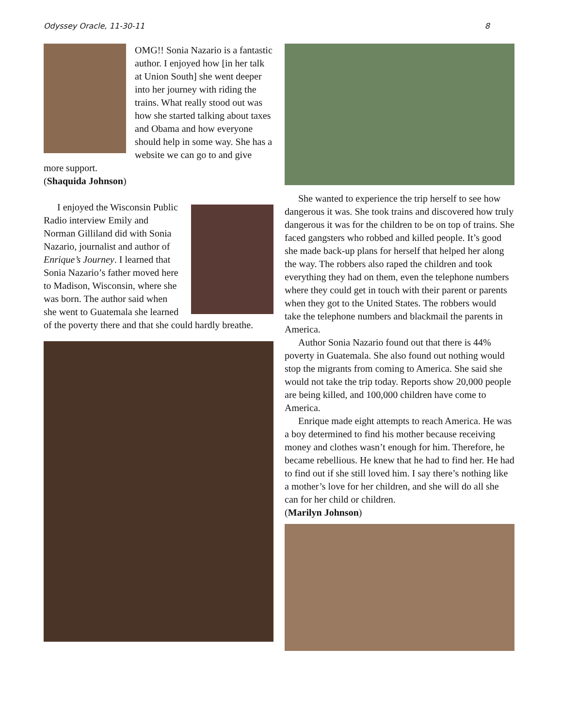Odyssey Oracle, 11-30-11 8
OMG!! Sonia Nazario is a fantastic author. I enjoyed how [in her talk at Union South] she went deeper into her journey with riding the trains. What really stood out was how she started talking about taxes and Obama and how everyone should help in some way. She has a website we can go to and give more support.
(Shaquida Johnson)
I enjoyed the Wisconsin Public Radio interview Emily and Norman Gilliland did with Sonia Nazario, journalist and author of Enrique’s Journey. I learned that Sonia Nazario’s father moved here to Madison, Wisconsin, where she was born. The author said when she went to Guatemala she learned of the poverty there and that she could hardly breathe.
She wanted to experience the trip herself to see how dangerous it was. She took trains and discovered how truly dangerous it was for the children to be on top of trains. She faced gangsters who robbed and killed people. It’s good she made back-up plans for herself that helped her along the way. The robbers also raped the children and took everything they had on them, even the telephone numbers where they could get in touch with their parent or parents when they got to the United States. The robbers would take the telephone numbers and blackmail the parents in America.
Author Sonia Nazario found out that there is 44% poverty in Guatemala. She also found out nothing would stop the migrants from coming to America. She said she would not take the trip today. Reports show 20,000 people are being killed, and 100,000 children have come to America.
Enrique made eight attempts to reach America. He was a boy determined to find his mother because receiving money and clothes wasn’t enough for him. Therefore, he became rebellious. He knew that he had to find her. He had to find out if she still loved him. I say there’s nothing like a mother’s love for her children, and she will do all she can for her child or children.
(Marilyn Johnson)